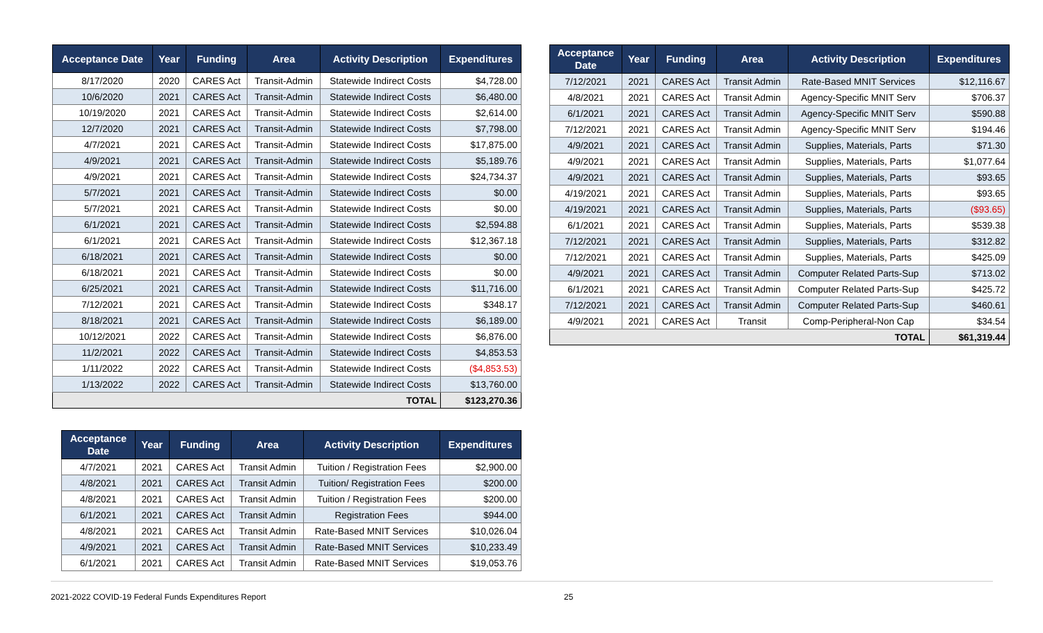| Acceptance Date | Year | Funding | Area | Activity Description | Expenditures |
| --- | --- | --- | --- | --- | --- |
| 8/17/2020 | 2020 | CARES Act | Transit-Admin | Statewide Indirect Costs | $4,728.00 |
| 10/6/2020 | 2021 | CARES Act | Transit-Admin | Statewide Indirect Costs | $6,480.00 |
| 10/19/2020 | 2021 | CARES Act | Transit-Admin | Statewide Indirect Costs | $2,614.00 |
| 12/7/2020 | 2021 | CARES Act | Transit-Admin | Statewide Indirect Costs | $7,798.00 |
| 4/7/2021 | 2021 | CARES Act | Transit-Admin | Statewide Indirect Costs | $17,875.00 |
| 4/9/2021 | 2021 | CARES Act | Transit-Admin | Statewide Indirect Costs | $5,189.76 |
| 4/9/2021 | 2021 | CARES Act | Transit-Admin | Statewide Indirect Costs | $24,734.37 |
| 5/7/2021 | 2021 | CARES Act | Transit-Admin | Statewide Indirect Costs | $0.00 |
| 5/7/2021 | 2021 | CARES Act | Transit-Admin | Statewide Indirect Costs | $0.00 |
| 6/1/2021 | 2021 | CARES Act | Transit-Admin | Statewide Indirect Costs | $2,594.88 |
| 6/1/2021 | 2021 | CARES Act | Transit-Admin | Statewide Indirect Costs | $12,367.18 |
| 6/18/2021 | 2021 | CARES Act | Transit-Admin | Statewide Indirect Costs | $0.00 |
| 6/18/2021 | 2021 | CARES Act | Transit-Admin | Statewide Indirect Costs | $0.00 |
| 6/25/2021 | 2021 | CARES Act | Transit-Admin | Statewide Indirect Costs | $11,716.00 |
| 7/12/2021 | 2021 | CARES Act | Transit-Admin | Statewide Indirect Costs | $348.17 |
| 8/18/2021 | 2021 | CARES Act | Transit-Admin | Statewide Indirect Costs | $6,189.00 |
| 10/12/2021 | 2022 | CARES Act | Transit-Admin | Statewide Indirect Costs | $6,876.00 |
| 11/2/2021 | 2022 | CARES Act | Transit-Admin | Statewide Indirect Costs | $4,853.53 |
| 1/11/2022 | 2022 | CARES Act | Transit-Admin | Statewide Indirect Costs | ($4,853.53) |
| 1/13/2022 | 2022 | CARES Act | Transit-Admin | Statewide Indirect Costs | $13,760.00 |
| TOTAL | | | | | $123,270.36 |
| Acceptance Date | Year | Funding | Area | Activity Description | Expenditures |
| --- | --- | --- | --- | --- | --- |
| 7/12/2021 | 2021 | CARES Act | Transit Admin | Rate-Based MNIT Services | $12,116.67 |
| 4/8/2021 | 2021 | CARES Act | Transit Admin | Agency-Specific MNIT Serv | $706.37 |
| 6/1/2021 | 2021 | CARES Act | Transit Admin | Agency-Specific MNIT Serv | $590.88 |
| 7/12/2021 | 2021 | CARES Act | Transit Admin | Agency-Specific MNIT Serv | $194.46 |
| 4/9/2021 | 2021 | CARES Act | Transit Admin | Supplies, Materials, Parts | $71.30 |
| 4/9/2021 | 2021 | CARES Act | Transit Admin | Supplies, Materials, Parts | $1,077.64 |
| 4/9/2021 | 2021 | CARES Act | Transit Admin | Supplies, Materials, Parts | $93.65 |
| 4/19/2021 | 2021 | CARES Act | Transit Admin | Supplies, Materials, Parts | $93.65 |
| 4/19/2021 | 2021 | CARES Act | Transit Admin | Supplies, Materials, Parts | ($93.65) |
| 6/1/2021 | 2021 | CARES Act | Transit Admin | Supplies, Materials, Parts | $539.38 |
| 7/12/2021 | 2021 | CARES Act | Transit Admin | Supplies, Materials, Parts | $312.82 |
| 7/12/2021 | 2021 | CARES Act | Transit Admin | Supplies, Materials, Parts | $425.09 |
| 4/9/2021 | 2021 | CARES Act | Transit Admin | Computer Related Parts-Sup | $713.02 |
| 6/1/2021 | 2021 | CARES Act | Transit Admin | Computer Related Parts-Sup | $425.72 |
| 7/12/2021 | 2021 | CARES Act | Transit Admin | Computer Related Parts-Sup | $460.61 |
| 4/9/2021 | 2021 | CARES Act | Transit | Comp-Peripheral-Non Cap | $34.54 |
| TOTAL | | | | | $61,319.44 |
| Acceptance Date | Year | Funding | Area | Activity Description | Expenditures |
| --- | --- | --- | --- | --- | --- |
| 4/7/2021 | 2021 | CARES Act | Transit Admin | Tuition / Registration Fees | $2,900.00 |
| 4/8/2021 | 2021 | CARES Act | Transit Admin | Tuition/ Registration Fees | $200.00 |
| 4/8/2021 | 2021 | CARES Act | Transit Admin | Tuition / Registration Fees | $200.00 |
| 6/1/2021 | 2021 | CARES Act | Transit Admin | Registration Fees | $944.00 |
| 4/8/2021 | 2021 | CARES Act | Transit Admin | Rate-Based MNIT Services | $10,026.04 |
| 4/9/2021 | 2021 | CARES Act | Transit Admin | Rate-Based MNIT Services | $10,233.49 |
| 6/1/2021 | 2021 | CARES Act | Transit Admin | Rate-Based MNIT Services | $19,053.76 |
2021-2022 COVID-19 Federal Funds Expenditures Report 25